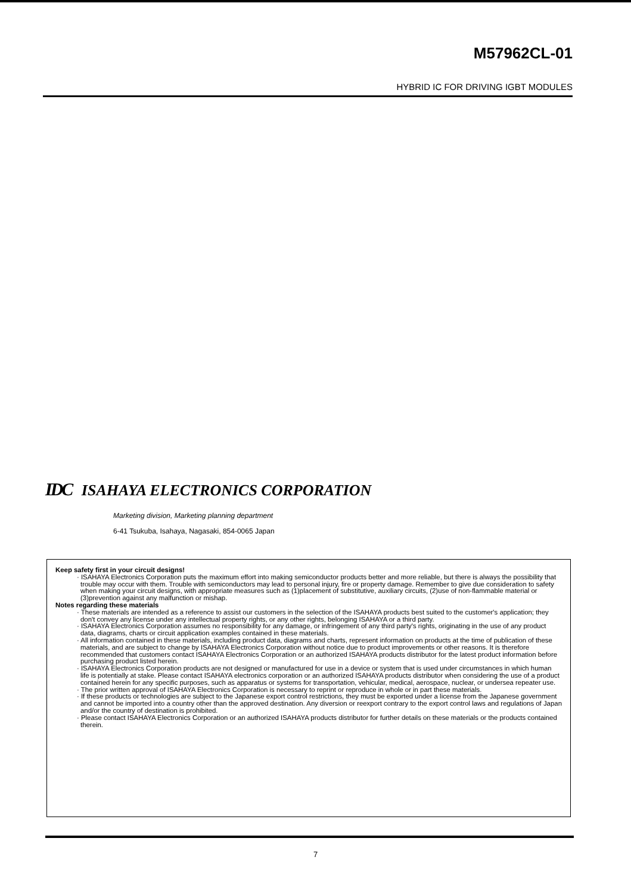M57962CL-01
HYBRID IC FOR DRIVING IGBT MODULES
IDC ISAHAYA ELECTRONICS CORPORATION
Marketing division, Marketing planning department
6-41 Tsukuba, Isahaya, Nagasaki, 854-0065 Japan
Keep safety first in your circuit designs!
· ISAHAYA Electronics Corporation puts the maximum effort into making semiconductor products better and more reliable, but there is always the possibility that trouble may occur with them. Trouble with semiconductors may lead to personal injury, fire or property damage. Remember to give due consideration to safety when making your circuit designs, with appropriate measures such as (1)placement of substitutive, auxiliary circuits, (2)use of non-flammable material or (3)prevention against any malfunction or mishap.
Notes regarding these materials
· These materials are intended as a reference to assist our customers in the selection of the ISAHAYA products best suited to the customer's application; they don't convey any license under any intellectual property rights, or any other rights, belonging ISAHAYA or a third party.
· ISAHAYA Electronics Corporation assumes no responsibility for any damage, or infringement of any third party's rights, originating in the use of any product data, diagrams, charts or circuit application examples contained in these materials.
· All information contained in these materials, including product data, diagrams and charts, represent information on products at the time of publication of these materials, and are subject to change by ISAHAYA Electronics Corporation without notice due to product improvements or other reasons. It is therefore recommended that customers contact ISAHAYA Electronics Corporation or an authorized ISAHAYA products distributor for the latest product information before purchasing product listed herein.
· ISAHAYA Electronics Corporation products are not designed or manufactured for use in a device or system that is used under circumstances in which human life is potentially at stake. Please contact ISAHAYA electronics corporation or an authorized ISAHAYA products distributor when considering the use of a product contained herein for any specific purposes, such as apparatus or systems for transportation, vehicular, medical, aerospace, nuclear, or undersea repeater use.
· The prior written approval of ISAHAYA Electronics Corporation is necessary to reprint or reproduce in whole or in part these materials.
· If these products or technologies are subject to the Japanese export control restrictions, they must be exported under a license from the Japanese government and cannot be imported into a country other than the approved destination. Any diversion or reexport contrary to the export control laws and regulations of Japan and/or the country of destination is prohibited.
· Please contact ISAHAYA Electronics Corporation or an authorized ISAHAYA products distributor for further details on these materials or the products contained therein.
7